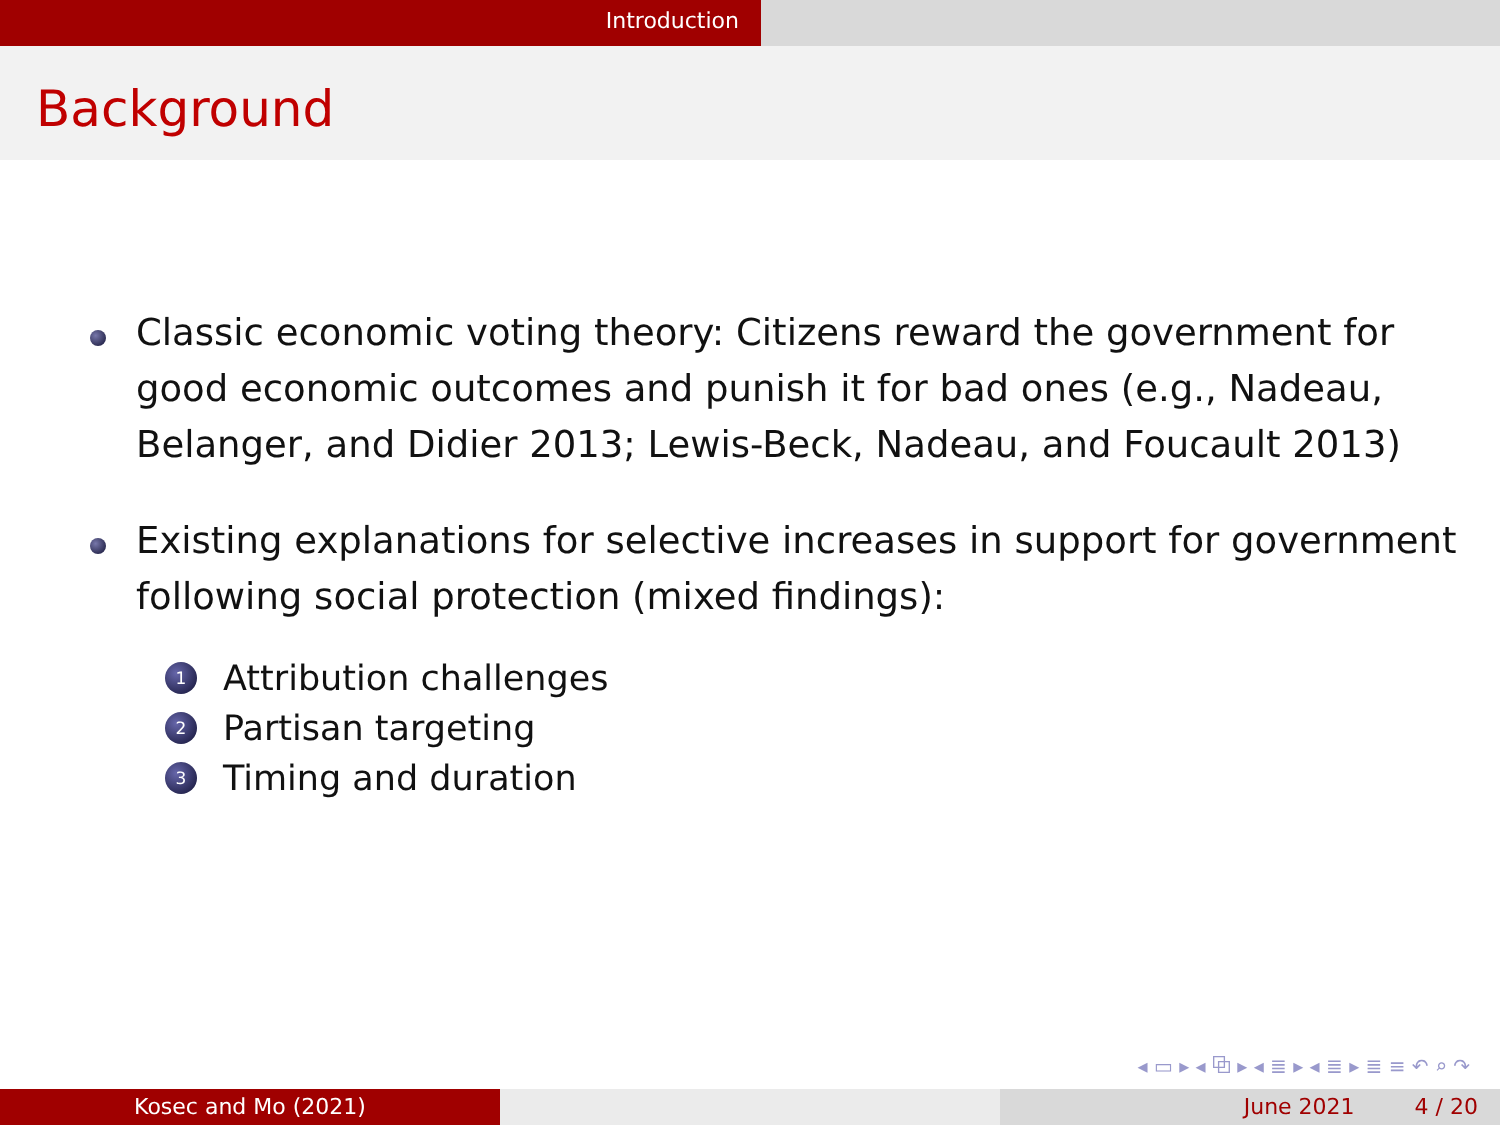Introduction
Background
Classic economic voting theory: Citizens reward the government for good economic outcomes and punish it for bad ones (e.g., Nadeau, Belanger, and Didier 2013; Lewis-Beck, Nadeau, and Foucault 2013)
Existing explanations for selective increases in support for government following social protection (mixed findings):
1 Attribution challenges
2 Partisan targeting
3 Timing and duration
◂ ▭ ▸ ◂ ⧉ ▸ ◂ ≣ ▸ ◂ ≣ ▸ ≣ ≡ ↶ ⌕ ↷
Kosec and Mo (2021) June 2021 4 / 20